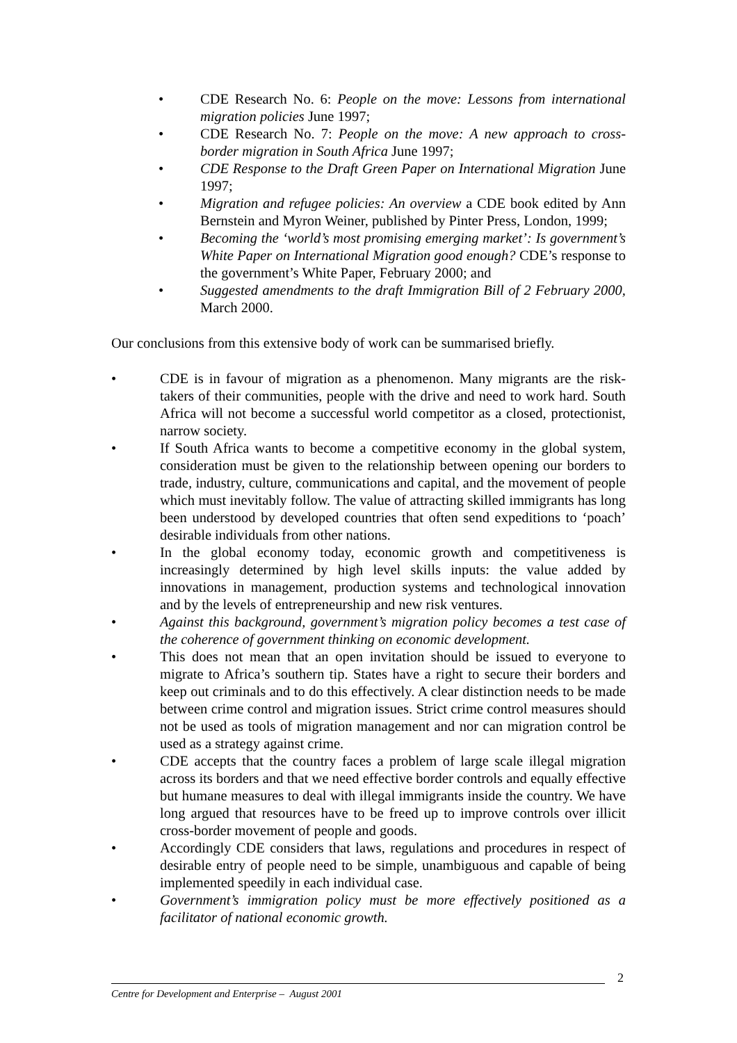• CDE Research No. 6: People on the move: Lessons from international migration policies June 1997;
• CDE Research No. 7: People on the move: A new approach to cross-border migration in South Africa June 1997;
• CDE Response to the Draft Green Paper on International Migration June 1997;
• Migration and refugee policies: An overview a CDE book edited by Ann Bernstein and Myron Weiner, published by Pinter Press, London, 1999;
• Becoming the ‘world’s most promising emerging market’: Is government’s White Paper on International Migration good enough? CDE’s response to the government’s White Paper, February 2000; and
• Suggested amendments to the draft Immigration Bill of 2 February 2000, March 2000.
Our conclusions from this extensive body of work can be summarised briefly.
• CDE is in favour of migration as a phenomenon. Many migrants are the risk-takers of their communities, people with the drive and need to work hard. South Africa will not become a successful world competitor as a closed, protectionist, narrow society.
• If South Africa wants to become a competitive economy in the global system, consideration must be given to the relationship between opening our borders to trade, industry, culture, communications and capital, and the movement of people which must inevitably follow. The value of attracting skilled immigrants has long been understood by developed countries that often send expeditions to ‘poach’ desirable individuals from other nations.
• In the global economy today, economic growth and competitiveness is increasingly determined by high level skills inputs: the value added by innovations in management, production systems and technological innovation and by the levels of entrepreneurship and new risk ventures.
• Against this background, government’s migration policy becomes a test case of the coherence of government thinking on economic development.
• This does not mean that an open invitation should be issued to everyone to migrate to Africa’s southern tip. States have a right to secure their borders and keep out criminals and to do this effectively. A clear distinction needs to be made between crime control and migration issues. Strict crime control measures should not be used as tools of migration management and nor can migration control be used as a strategy against crime.
• CDE accepts that the country faces a problem of large scale illegal migration across its borders and that we need effective border controls and equally effective but humane measures to deal with illegal immigrants inside the country. We have long argued that resources have to be freed up to improve controls over illicit cross-border movement of people and goods.
• Accordingly CDE considers that laws, regulations and procedures in respect of desirable entry of people need to be simple, unambiguous and capable of being implemented speedily in each individual case.
• Government’s immigration policy must be more effectively positioned as a facilitator of national economic growth.
2
Centre for Development and Enterprise – August 2001